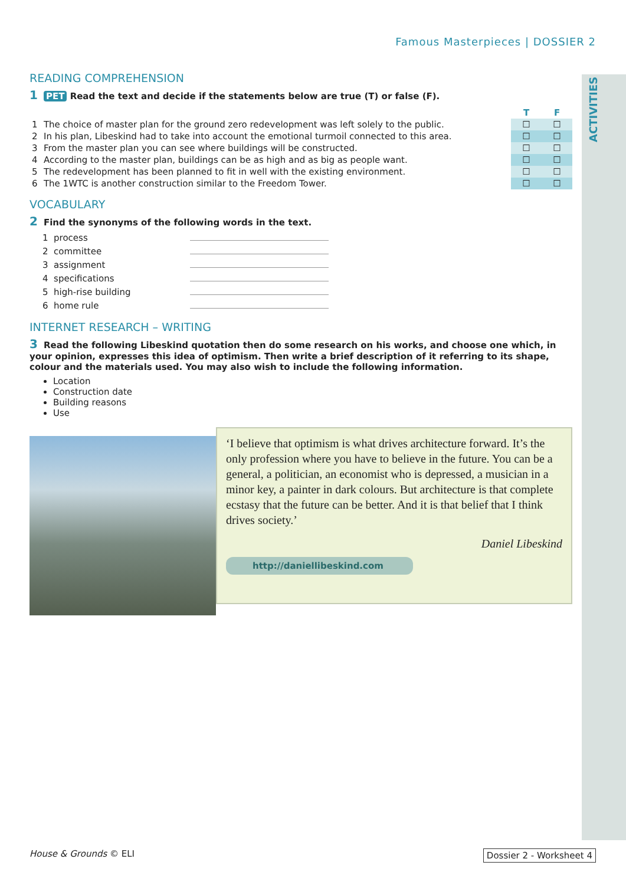ACTIVITIES
Famous Masterpieces | DOSSIER 2
READING COMPREHENSION
1 PET Read the text and decide if the statements below are true (T) or false (F).
| | | T | F |
| --- | --- | --- | --- |
| 1 | The choice of master plan for the ground zero redevelopment was left solely to the public. | ☐ | ☐ |
| 2 | In his plan, Libeskind had to take into account the emotional turmoil connected to this area. | ☐ | ☐ |
| 3 | From the master plan you can see where buildings will be constructed. | ☐ | ☐ |
| 4 | According to the master plan, buildings can be as high and as big as people want. | ☐ | ☐ |
| 5 | The redevelopment has been planned to fit in well with the existing environment. | ☐ | ☐ |
| 6 | The 1WTC is another construction similar to the Freedom Tower. | ☐ | ☐ |
VOCABULARY
2 Find the synonyms of the following words in the text.
| 1 process | |
| 2 committee | |
| 3 assignment | |
| 4 specifications | |
| 5 high-rise building | |
| 6 home rule | |
INTERNET RESEARCH – WRITING
3 Read the following Libeskind quotation then do some research on his works, and choose one which, in your opinion, expresses this idea of optimism. Then write a brief description of it referring to its shape, colour and the materials used. You may also wish to include the following information.
Location
Construction date
Building reasons
Use
‘I believe that optimism is what drives architecture forward. It’s the only profession where you have to believe in the future. You can be a general, a politician, an economist who is depressed, a musician in a minor key, a painter in dark colours. But architecture is that complete ecstasy that the future can be better. And it is that belief that I think drives society.’
Daniel Libeskind
http://daniellibeskind.com
House & Grounds © ELI Dossier 2 - Worksheet 4